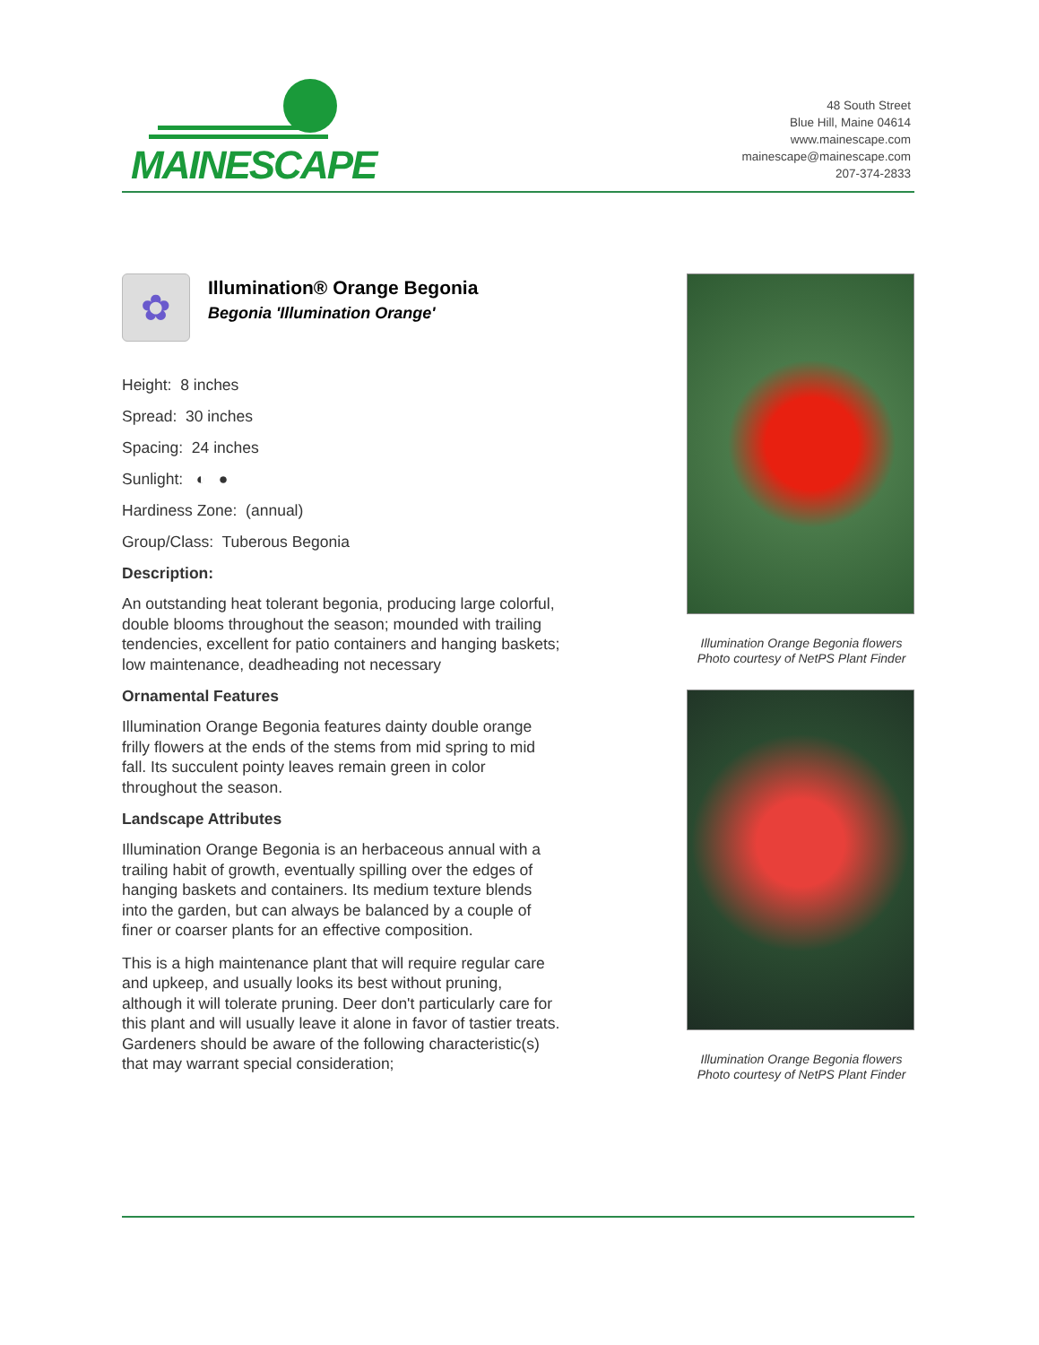MAINESCAPE
48 South Street
Blue Hill, Maine 04614
www.mainescape.com
mainescape@mainescape.com
207-374-2833
✿
Illumination® Orange Begonia
Begonia 'Illumination Orange'
Height: 8 inches
Spread: 30 inches
Spacing: 24 inches
Sunlight: ◐ ●
Hardiness Zone: (annual)
Group/Class: Tuberous Begonia
Description:
An outstanding heat tolerant begonia, producing large colorful, double blooms throughout the season; mounded with trailing tendencies, excellent for patio containers and hanging baskets; low maintenance, deadheading not necessary
Ornamental Features
Illumination Orange Begonia features dainty double orange frilly flowers at the ends of the stems from mid spring to mid fall. Its succulent pointy leaves remain green in color throughout the season.
Landscape Attributes
Illumination Orange Begonia is an herbaceous annual with a trailing habit of growth, eventually spilling over the edges of hanging baskets and containers. Its medium texture blends into the garden, but can always be balanced by a couple of finer or coarser plants for an effective composition.
This is a high maintenance plant that will require regular care and upkeep, and usually looks its best without pruning, although it will tolerate pruning. Deer don't particularly care for this plant and will usually leave it alone in favor of tastier treats. Gardeners should be aware of the following characteristic(s) that may warrant special consideration;
Illumination Orange Begonia flowers
Photo courtesy of NetPS Plant Finder
Illumination Orange Begonia flowers
Photo courtesy of NetPS Plant Finder